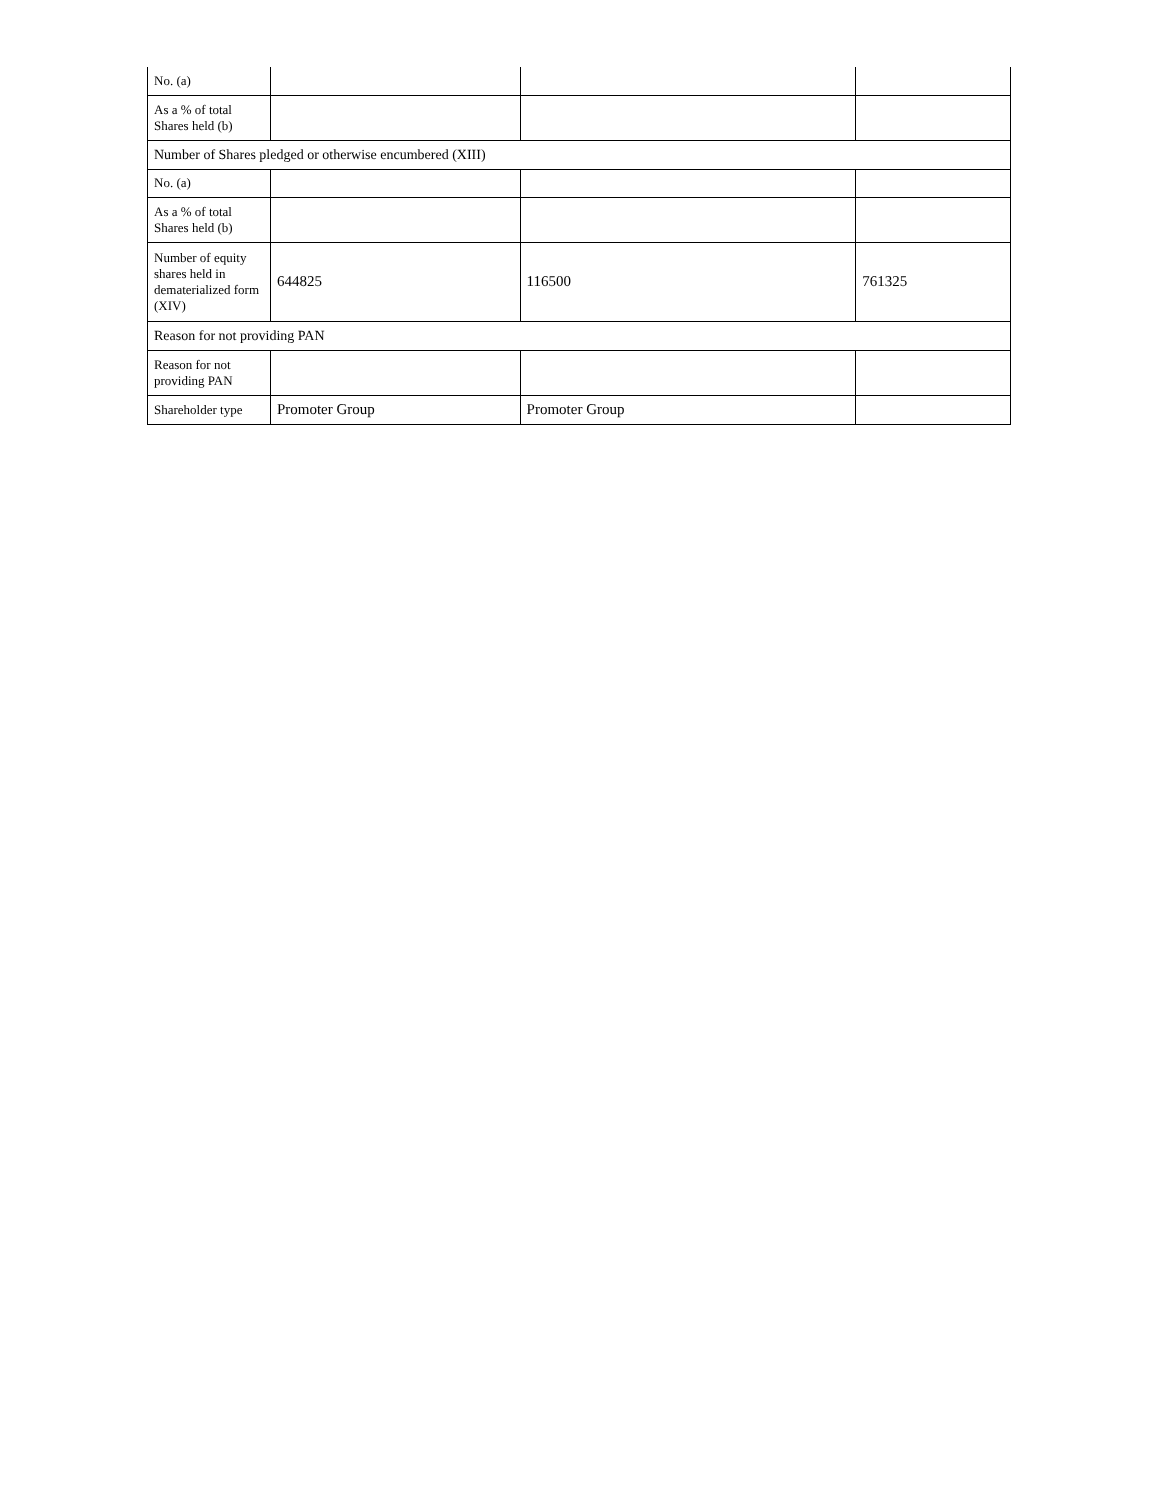| No. (a) | | | |
| As a % of total Shares held (b) | | | |
| Number of Shares pledged or otherwise encumbered (XIII) | | | |
| No. (a) | | | |
| As a % of total Shares held (b) | | | |
| Number of equity shares held in dematerialized form (XIV) | 644825 | 116500 | 761325 |
| Reason for not providing PAN | | | |
| Reason for not providing PAN | | | |
| Shareholder type | Promoter Group | Promoter Group | |